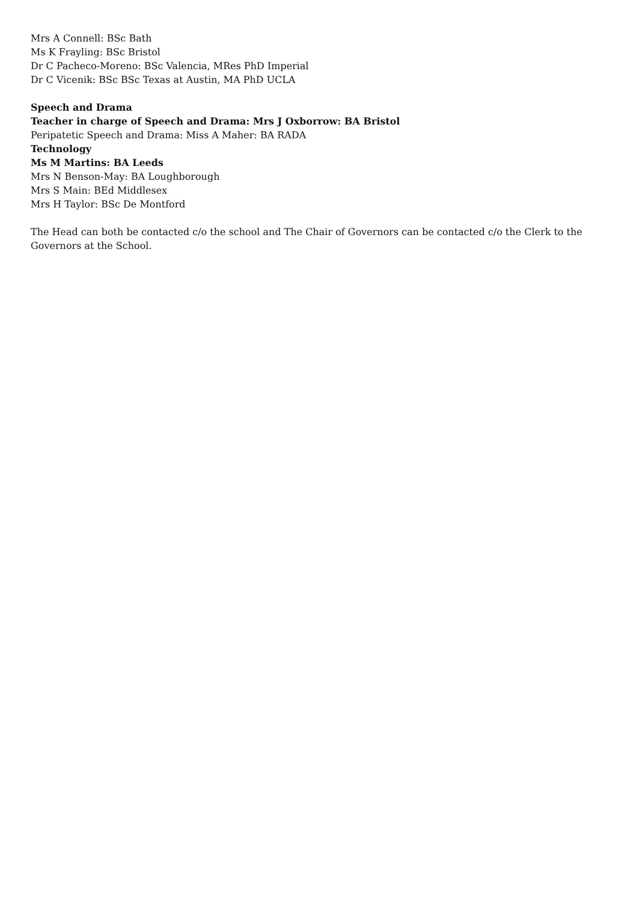Mrs A Connell: BSc Bath
Ms K Frayling: BSc Bristol
Dr C Pacheco-Moreno: BSc Valencia, MRes PhD Imperial
Dr C Vicenik: BSc BSc Texas at Austin, MA PhD UCLA
Speech and Drama
Teacher in charge of Speech and Drama: Mrs J Oxborrow: BA Bristol
Peripatetic Speech and Drama: Miss A Maher: BA RADA
Technology
Ms M Martins: BA Leeds
Mrs N Benson-May: BA Loughborough
Mrs S Main: BEd Middlesex
Mrs H Taylor: BSc De Montford
The Head can both be contacted c/o the school and The Chair of Governors can be contacted c/o the Clerk to the Governors at the School.